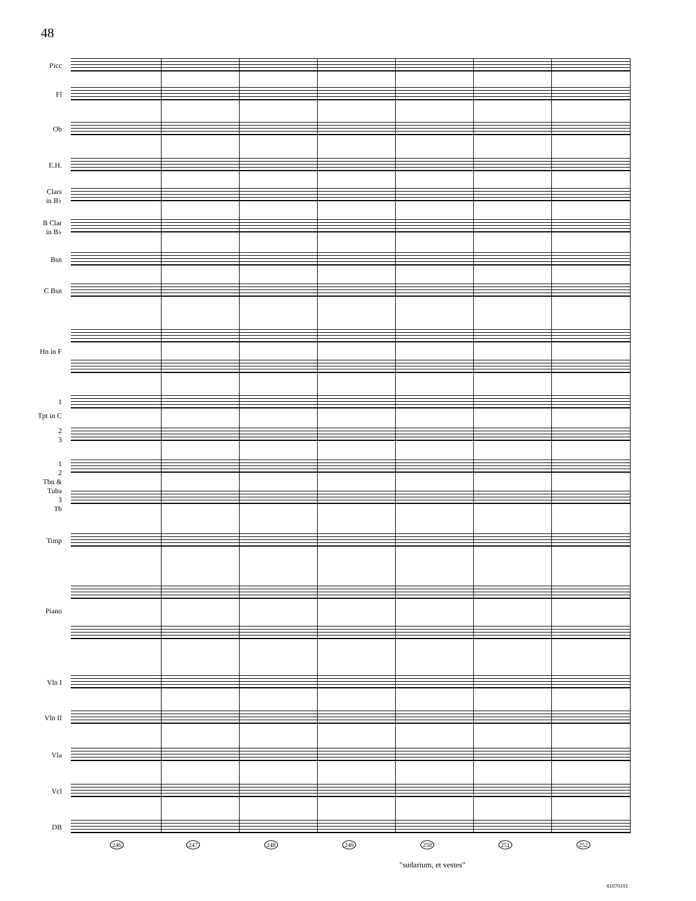48
Picc
Fl
Ob
E.H.
Clars
in B♭
B Clar
in B♭
Bsn
C Bsn
Hn in F
1
Tpt in C
2
3
1
2
Tbn &
Tuba
3
Tb
Timp
Piano
Vln I
Vln II
Vla
Vcl
DB
246 247 248 249 250 251 252
"sudarium, et vestes"
81070101